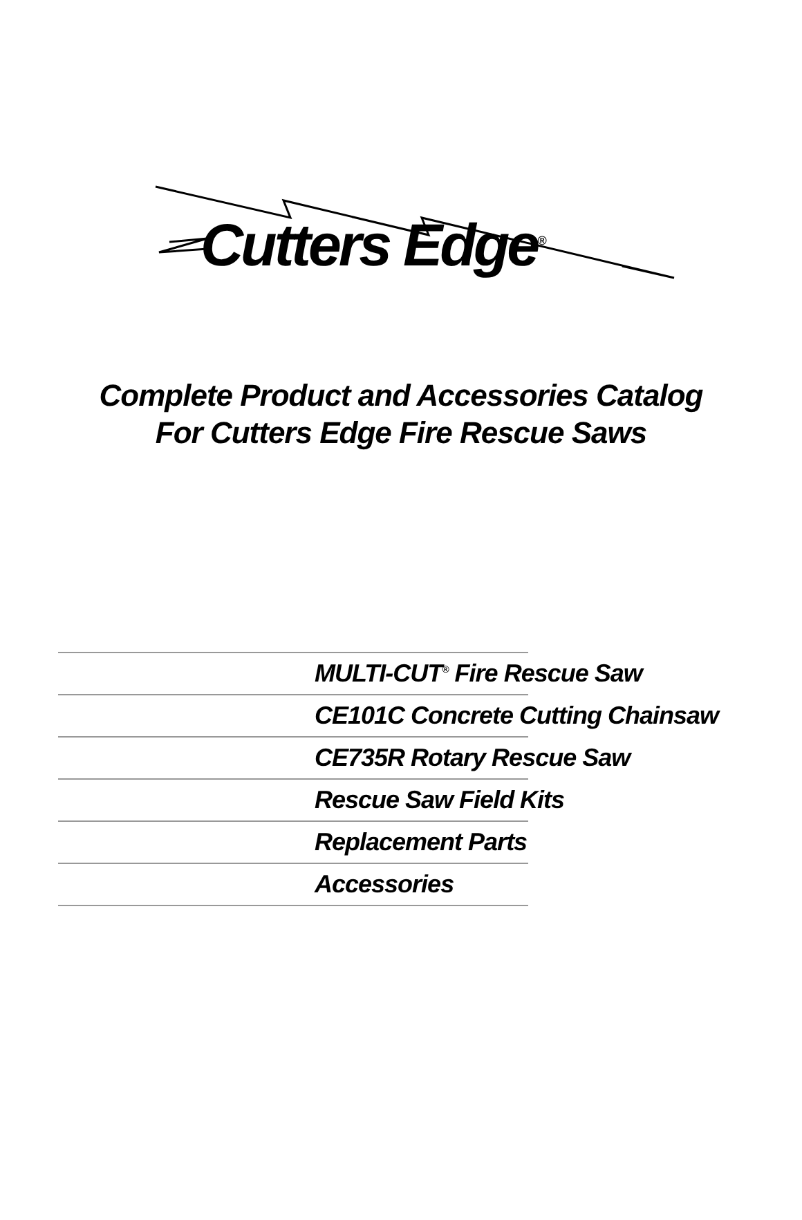Cutters Edge<sup>®</sup>
Complete Product and Accessories Catalog
For Cutters Edge Fire Rescue Saws
MULTI-CUT<sup>®</sup> Fire Rescue Saw
CE101C Concrete Cutting Chainsaw
CE735R Rotary Rescue Saw
Rescue Saw Field Kits
Replacement Parts
Accessories